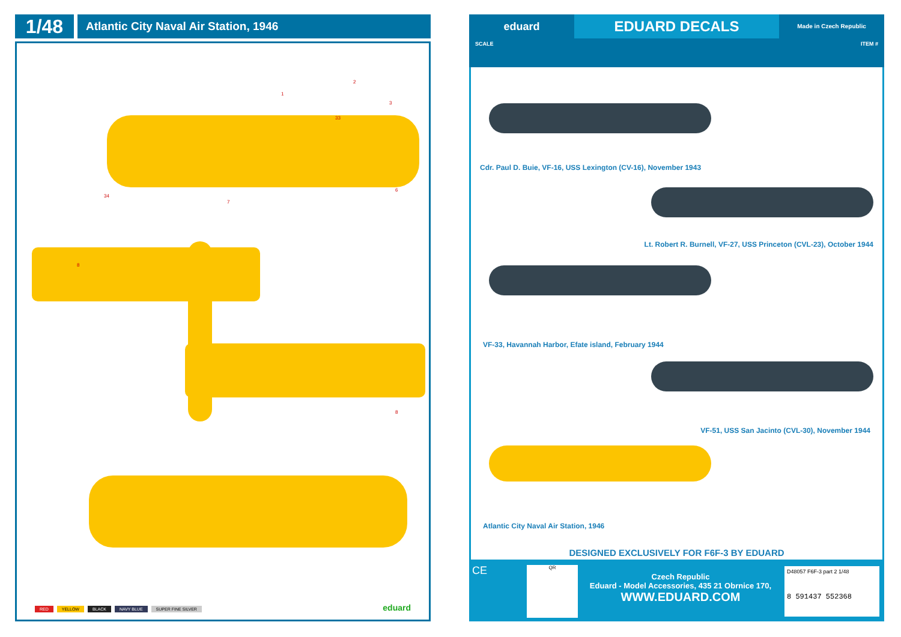1/48
Atlantic City Naval Air Station, 1946
2
1
3
33
34
7
6
8
8
RED YELLOW BLACK NAVY BLUE SUPER FINE SILVER
eduard
eduard
EDUARD DECALS
Made in Czech Republic
SCALE ITEM #
Cdr. Paul D. Buie, VF-16, USS Lexington (CV-16), November 1943
Lt. Robert R. Burnell, VF-27, USS Princeton (CVL-23), October 1944
VF-33, Havannah Harbor, Efate island, February 1944
VF-51, USS San Jacinto (CVL-30), November 1944
Atlantic City Naval Air Station, 1946
DESIGNED EXCLUSIVELY FOR F6F-3 BY EDUARD
CE
QR
Czech Republic
Eduard - Model Accessories, 435 21 Obrnice 170,
WWW.EDUARD.COM
D48057 F6F-3 part 2 1/48
8 591437 552368